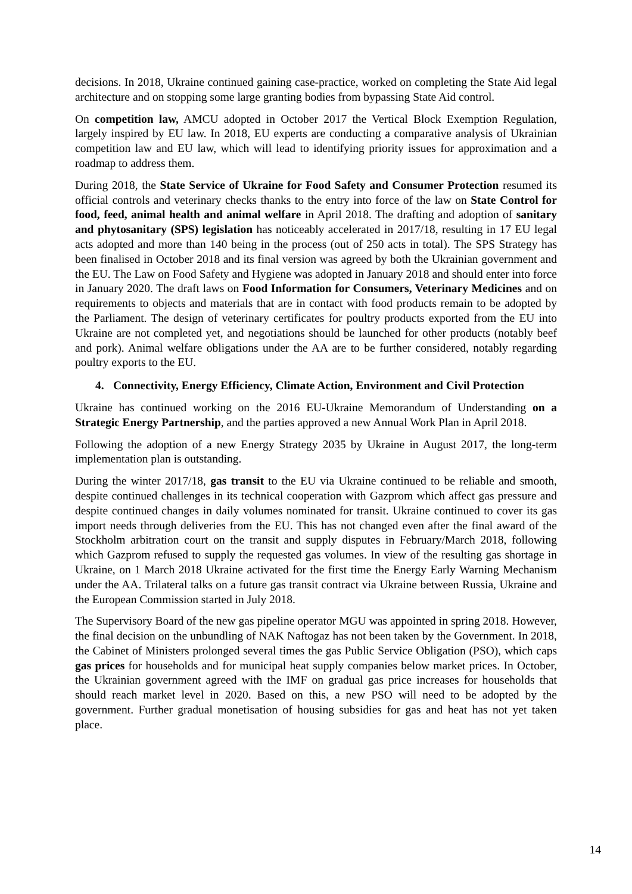decisions. In 2018, Ukraine continued gaining case-practice, worked on completing the State Aid legal architecture and on stopping some large granting bodies from bypassing State Aid control.
On competition law, AMCU adopted in October 2017 the Vertical Block Exemption Regulation, largely inspired by EU law. In 2018, EU experts are conducting a comparative analysis of Ukrainian competition law and EU law, which will lead to identifying priority issues for approximation and a roadmap to address them.
During 2018, the State Service of Ukraine for Food Safety and Consumer Protection resumed its official controls and veterinary checks thanks to the entry into force of the law on State Control for food, feed, animal health and animal welfare in April 2018. The drafting and adoption of sanitary and phytosanitary (SPS) legislation has noticeably accelerated in 2017/18, resulting in 17 EU legal acts adopted and more than 140 being in the process (out of 250 acts in total). The SPS Strategy has been finalised in October 2018 and its final version was agreed by both the Ukrainian government and the EU. The Law on Food Safety and Hygiene was adopted in January 2018 and should enter into force in January 2020. The draft laws on Food Information for Consumers, Veterinary Medicines and on requirements to objects and materials that are in contact with food products remain to be adopted by the Parliament. The design of veterinary certificates for poultry products exported from the EU into Ukraine are not completed yet, and negotiations should be launched for other products (notably beef and pork). Animal welfare obligations under the AA are to be further considered, notably regarding poultry exports to the EU.
4. Connectivity, Energy Efficiency, Climate Action, Environment and Civil Protection
Ukraine has continued working on the 2016 EU-Ukraine Memorandum of Understanding on a Strategic Energy Partnership, and the parties approved a new Annual Work Plan in April 2018.
Following the adoption of a new Energy Strategy 2035 by Ukraine in August 2017, the long-term implementation plan is outstanding.
During the winter 2017/18, gas transit to the EU via Ukraine continued to be reliable and smooth, despite continued challenges in its technical cooperation with Gazprom which affect gas pressure and despite continued changes in daily volumes nominated for transit. Ukraine continued to cover its gas import needs through deliveries from the EU. This has not changed even after the final award of the Stockholm arbitration court on the transit and supply disputes in February/March 2018, following which Gazprom refused to supply the requested gas volumes. In view of the resulting gas shortage in Ukraine, on 1 March 2018 Ukraine activated for the first time the Energy Early Warning Mechanism under the AA. Trilateral talks on a future gas transit contract via Ukraine between Russia, Ukraine and the European Commission started in July 2018.
The Supervisory Board of the new gas pipeline operator MGU was appointed in spring 2018. However, the final decision on the unbundling of NAK Naftogaz has not been taken by the Government. In 2018, the Cabinet of Ministers prolonged several times the gas Public Service Obligation (PSO), which caps gas prices for households and for municipal heat supply companies below market prices. In October, the Ukrainian government agreed with the IMF on gradual gas price increases for households that should reach market level in 2020. Based on this, a new PSO will need to be adopted by the government. Further gradual monetisation of housing subsidies for gas and heat has not yet taken place.
14